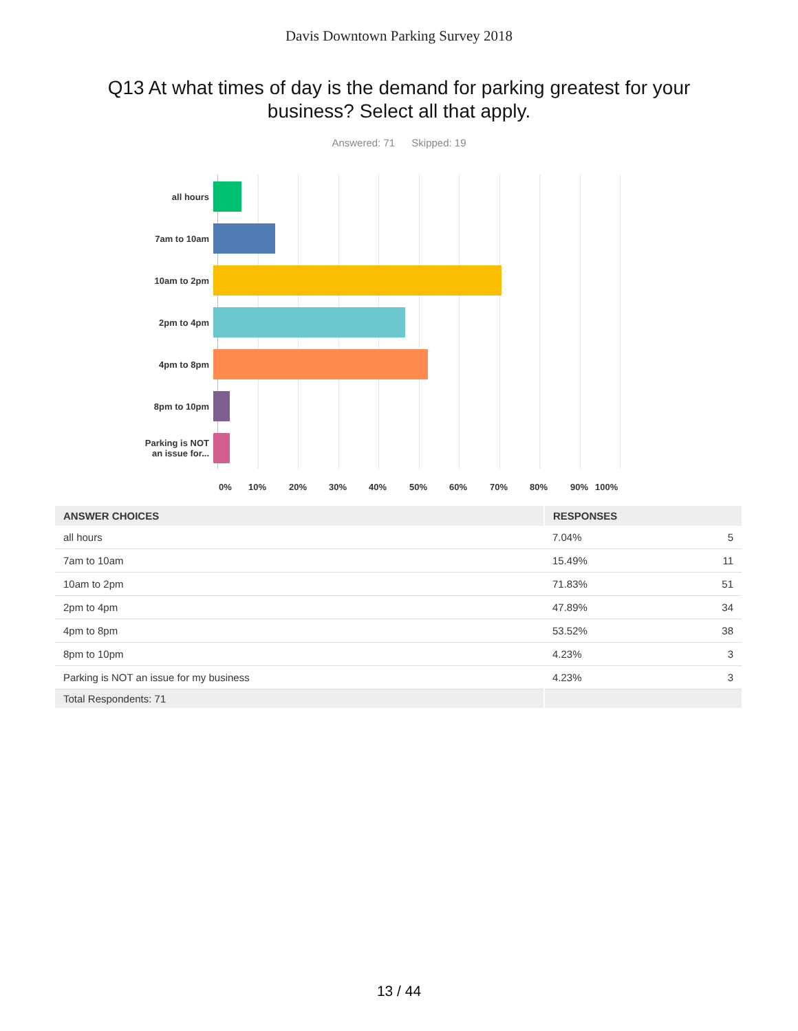Davis Downtown Parking Survey 2018
Q13 At what times of day is the demand for parking greatest for your business? Select all that apply.
Answered: 71 Skipped: 19
all hours
7am to 10am
10am to 2pm
2pm to 4pm
4pm to 8pm
8pm to 10pm
Parking is NOT
an issue for...
0% 10% 20% 30% 40% 50% 60% 70% 80% 90% 100%
| ANSWER CHOICES | RESPONSES | |
| --- | --- | --- |
| all hours | 7.04% | 5 |
| 7am to 10am | 15.49% | 11 |
| 10am to 2pm | 71.83% | 51 |
| 2pm to 4pm | 47.89% | 34 |
| 4pm to 8pm | 53.52% | 38 |
| 8pm to 10pm | 4.23% | 3 |
| Parking is NOT an issue for my business | 4.23% | 3 |
| Total Respondents: 71 | | |
13 / 44